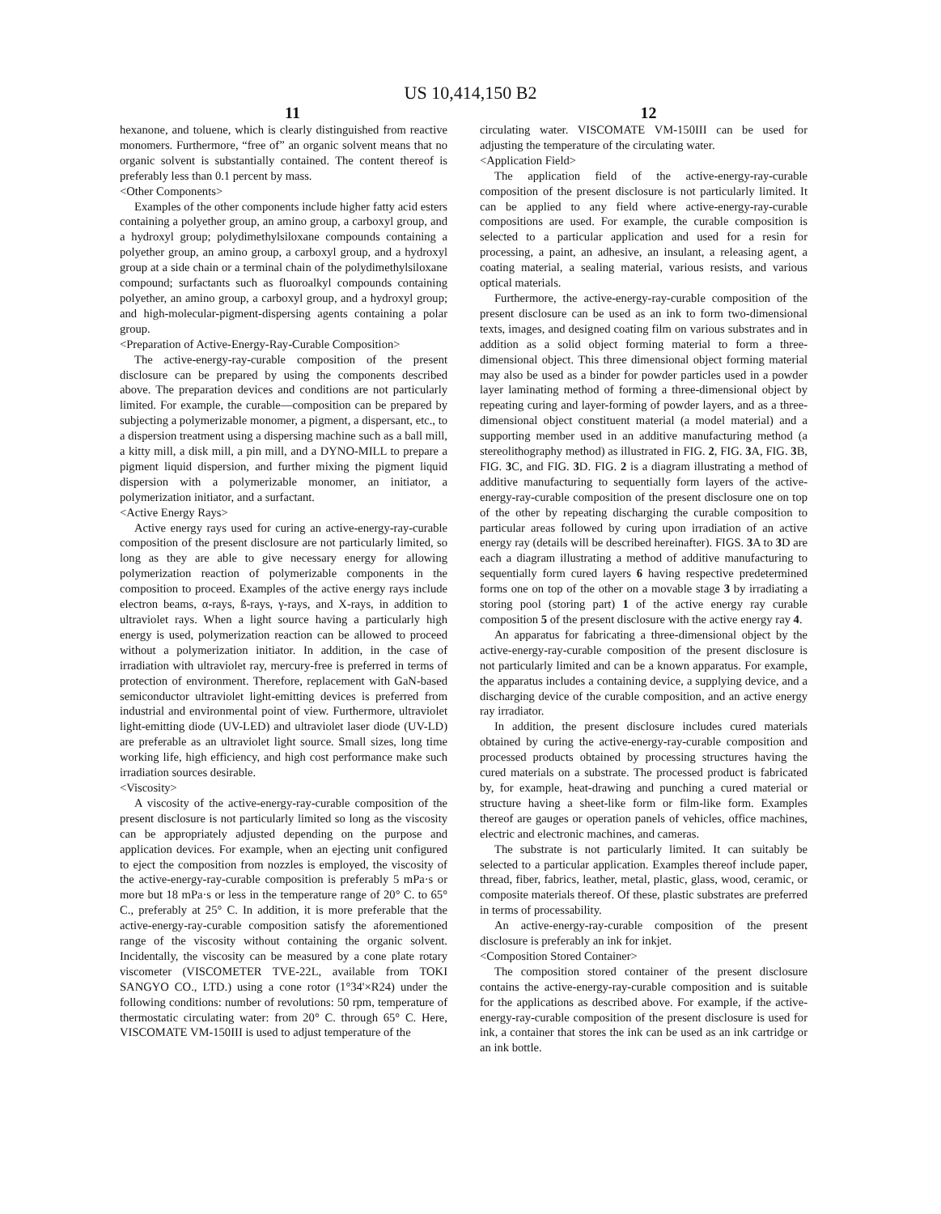US 10,414,150 B2
11 12
hexanone, and toluene, which is clearly distinguished from reactive monomers. Furthermore, “free of” an organic solvent means that no organic solvent is substantially contained. The content thereof is preferably less than 0.1 percent by mass.
<Other Components>
Examples of the other components include higher fatty acid esters containing a polyether group, an amino group, a carboxyl group, and a hydroxyl group; polydimethylsiloxane compounds containing a polyether group, an amino group, a carboxyl group, and a hydroxyl group at a side chain or a terminal chain of the polydimethylsiloxane compound; surfactants such as fluoroalkyl compounds containing polyether, an amino group, a carboxyl group, and a hydroxyl group; and high-molecular-pigment-dispersing agents containing a polar group.
<Preparation of Active-Energy-Ray-Curable Composition>
The active-energy-ray-curable composition of the present disclosure can be prepared by using the components described above. The preparation devices and conditions are not particularly limited. For example, the curable—composition can be prepared by subjecting a polymerizable monomer, a pigment, a dispersant, etc., to a dispersion treatment using a dispersing machine such as a ball mill, a kitty mill, a disk mill, a pin mill, and a DYNO-MILL to prepare a pigment liquid dispersion, and further mixing the pigment liquid dispersion with a polymerizable monomer, an initiator, a polymerization initiator, and a surfactant.
<Active Energy Rays>
Active energy rays used for curing an active-energy-ray-curable composition of the present disclosure are not particularly limited, so long as they are able to give necessary energy for allowing polymerization reaction of polymerizable components in the composition to proceed. Examples of the active energy rays include electron beams, α-rays, ß-rays, γ-rays, and X-rays, in addition to ultraviolet rays. When a light source having a particularly high energy is used, polymerization reaction can be allowed to proceed without a polymerization initiator. In addition, in the case of irradiation with ultraviolet ray, mercury-free is preferred in terms of protection of environment. Therefore, replacement with GaN-based semiconductor ultraviolet light-emitting devices is preferred from industrial and environmental point of view. Furthermore, ultraviolet light-emitting diode (UV-LED) and ultraviolet laser diode (UV-LD) are preferable as an ultraviolet light source. Small sizes, long time working life, high efficiency, and high cost performance make such irradiation sources desirable.
<Viscosity>
A viscosity of the active-energy-ray-curable composition of the present disclosure is not particularly limited so long as the viscosity can be appropriately adjusted depending on the purpose and application devices. For example, when an ejecting unit configured to eject the composition from nozzles is employed, the viscosity of the active-energy-ray-curable composition is preferably 5 mPa·s or more but 18 mPa·s or less in the temperature range of 20° C. to 65° C., preferably at 25° C. In addition, it is more preferable that the active-energy-ray-curable composition satisfy the aforementioned range of the viscosity without containing the organic solvent. Incidentally, the viscosity can be measured by a cone plate rotary viscometer (VISCOMETER TVE-22L, available from TOKI SANGYO CO., LTD.) using a cone rotor (1°34'×R24) under the following conditions: number of revolutions: 50 rpm, temperature of thermostatic circulating water: from 20° C. through 65° C. Here, VISCOMATE VM-150III is used to adjust temperature of the
circulating water. VISCOMATE VM-150III can be used for adjusting the temperature of the circulating water.
<Application Field>
The application field of the active-energy-ray-curable composition of the present disclosure is not particularly limited. It can be applied to any field where active-energy-ray-curable compositions are used. For example, the curable composition is selected to a particular application and used for a resin for processing, a paint, an adhesive, an insulant, a releasing agent, a coating material, a sealing material, various resists, and various optical materials.
Furthermore, the active-energy-ray-curable composition of the present disclosure can be used as an ink to form two-dimensional texts, images, and designed coating film on various substrates and in addition as a solid object forming material to form a three-dimensional object. This three dimensional object forming material may also be used as a binder for powder particles used in a powder layer laminating method of forming a three-dimensional object by repeating curing and layer-forming of powder layers, and as a three-dimensional object constituent material (a model material) and a supporting member used in an additive manufacturing method (a stereolithography method) as illustrated in FIG. 2, FIG. 3 A, FIG. 3 B, FIG. 3 C, and FIG. 3 D. FIG. 2 is a diagram illustrating a method of additive manufacturing to sequentially form layers of the active-energy-ray-curable composition of the present disclosure one on top of the other by repeating discharging the curable composition to particular areas followed by curing upon irradiation of an active energy ray (details will be described hereinafter). FIGS. 3 A to 3 D are each a diagram illustrating a method of additive manufacturing to sequentially form cured layers 6 having respective predetermined forms one on top of the other on a movable stage 3 by irradiating a storing pool (storing part) 1 of the active energy ray curable composition 5 of the present disclosure with the active energy ray 4.
An apparatus for fabricating a three-dimensional object by the active-energy-ray-curable composition of the present disclosure is not particularly limited and can be a known apparatus. For example, the apparatus includes a containing device, a supplying device, and a discharging device of the curable composition, and an active energy ray irradiator.
In addition, the present disclosure includes cured materials obtained by curing the active-energy-ray-curable composition and processed products obtained by processing structures having the cured materials on a substrate. The processed product is fabricated by, for example, heat-drawing and punching a cured material or structure having a sheet-like form or film-like form. Examples thereof are gauges or operation panels of vehicles, office machines, electric and electronic machines, and cameras.
The substrate is not particularly limited. It can suitably be selected to a particular application. Examples thereof include paper, thread, fiber, fabrics, leather, metal, plastic, glass, wood, ceramic, or composite materials thereof. Of these, plastic substrates are preferred in terms of processability.
An active-energy-ray-curable composition of the present disclosure is preferably an ink for inkjet.
<Composition Stored Container>
The composition stored container of the present disclosure contains the active-energy-ray-curable composition and is suitable for the applications as described above. For example, if the active-energy-ray-curable composition of the present disclosure is used for ink, a container that stores the ink can be used as an ink cartridge or an ink bottle.